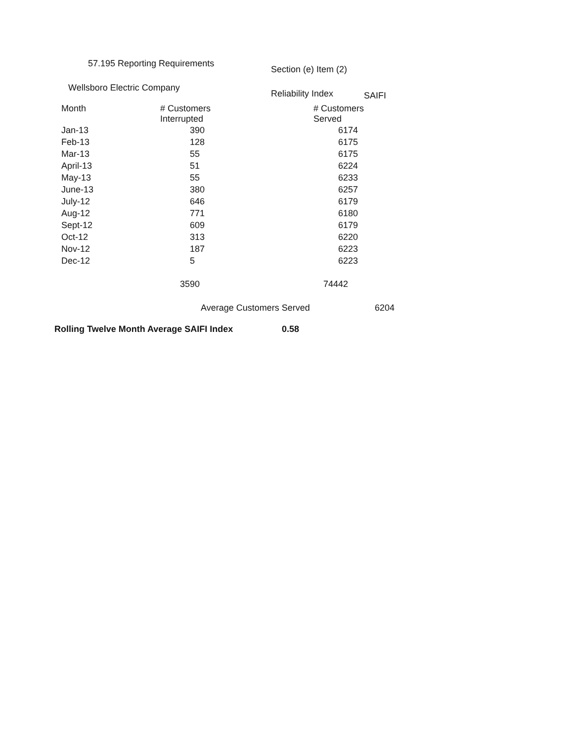57.195 Reporting Requirements
Section (e) Item (2)
Wellsboro Electric Company
Reliability Index
SAIFI
| Month | # Customers Interrupted | # Customers Served |
| --- | --- | --- |
| Jan-13 | 390 | 6174 |
| Feb-13 | 128 | 6175 |
| Mar-13 | 55 | 6175 |
| April-13 | 51 | 6224 |
| May-13 | 55 | 6233 |
| June-13 | 380 | 6257 |
| July-12 | 646 | 6179 |
| Aug-12 | 771 | 6180 |
| Sept-12 | 609 | 6179 |
| Oct-12 | 313 | 6220 |
| Nov-12 | 187 | 6223 |
| Dec-12 | 5 | 6223 |
| | 3590 | 74442 |
Average Customers Served 6204
Rolling Twelve Month Average SAIFI Index 0.58